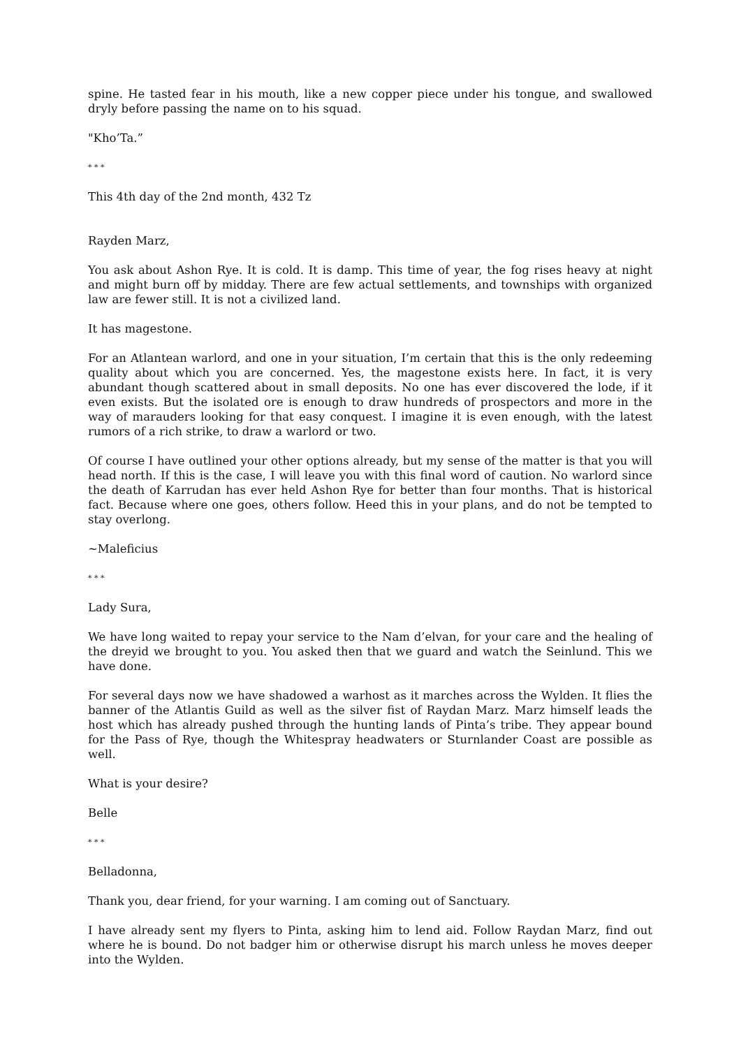spine. He tasted fear in his mouth, like a new copper piece under his tongue, and swallowed dryly before passing the name on to his squad.
"Kho’Ta.”
* * *
This 4th day of the 2nd month, 432 Tz
Rayden Marz,
You ask about Ashon Rye. It is cold. It is damp. This time of year, the fog rises heavy at night and might burn off by midday. There are few actual settlements, and townships with organized law are fewer still. It is not a civilized land.
It has magestone.
For an Atlantean warlord, and one in your situation, I’m certain that this is the only redeeming quality about which you are concerned. Yes, the magestone exists here. In fact, it is very abundant though scattered about in small deposits. No one has ever discovered the lode, if it even exists. But the isolated ore is enough to draw hundreds of prospectors and more in the way of marauders looking for that easy conquest. I imagine it is even enough, with the latest rumors of a rich strike, to draw a warlord or two.
Of course I have outlined your other options already, but my sense of the matter is that you will head north. If this is the case, I will leave you with this final word of caution. No warlord since the death of Karrudan has ever held Ashon Rye for better than four months. That is historical fact. Because where one goes, others follow. Heed this in your plans, and do not be tempted to stay overlong.
~Maleficius
* * *
Lady Sura,
We have long waited to repay your service to the Nam d’elvan, for your care and the healing of the dreyid we brought to you. You asked then that we guard and watch the Seinlund. This we have done.
For several days now we have shadowed a warhost as it marches across the Wylden. It flies the banner of the Atlantis Guild as well as the silver fist of Raydan Marz. Marz himself leads the host which has already pushed through the hunting lands of Pinta’s tribe. They appear bound for the Pass of Rye, though the Whitespray headwaters or Sturnlander Coast are possible as well.
What is your desire?
Belle
* * *
Belladonna,
Thank you, dear friend, for your warning. I am coming out of Sanctuary.
I have already sent my flyers to Pinta, asking him to lend aid. Follow Raydan Marz, find out where he is bound. Do not badger him or otherwise disrupt his march unless he moves deeper into the Wylden.